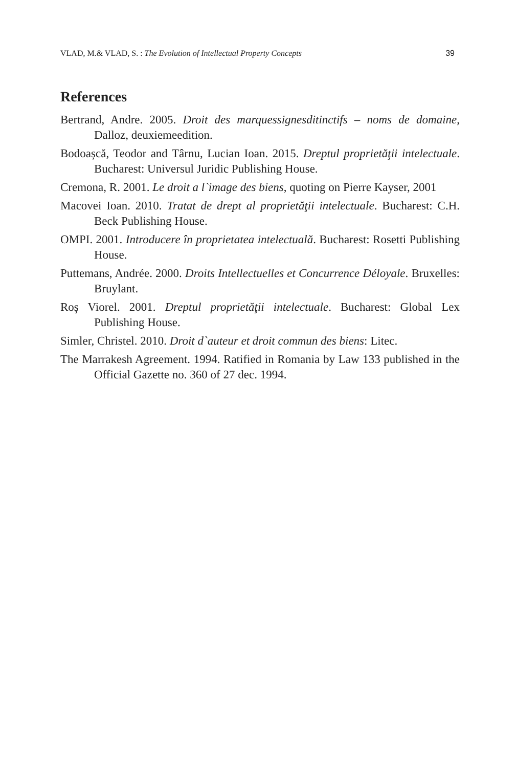VLAD, M.& VLAD, S. : The Evolution of Intellectual Property Concepts 39
References
Bertrand, Andre. 2005. Droit des marquessignesditinctifs – noms de domaine, Dalloz, deuxiemeedition.
Bodoașcă, Teodor and Târnu, Lucian Ioan. 2015. Dreptul proprietăţii intelectuale. Bucharest: Universul Juridic Publishing House.
Cremona, R. 2001. Le droit a l`image des biens, quoting on Pierre Kayser, 2001
Macovei Ioan. 2010. Tratat de drept al proprietăţii intelectuale. Bucharest: C.H. Beck Publishing House.
OMPI. 2001. Introducere în proprietatea intelectuală. Bucharest: Rosetti Publishing House.
Puttemans, Andrée. 2000. Droits Intellectuelles et Concurrence Déloyale. Bruxelles: Bruylant.
Roş Viorel. 2001. Dreptul proprietăţii intelectuale. Bucharest: Global Lex Publishing House.
Simler, Christel. 2010. Droit d`auteur et droit commun des biens: Litec.
The Marrakesh Agreement. 1994. Ratified in Romania by Law 133 published in the Official Gazette no. 360 of 27 dec. 1994.